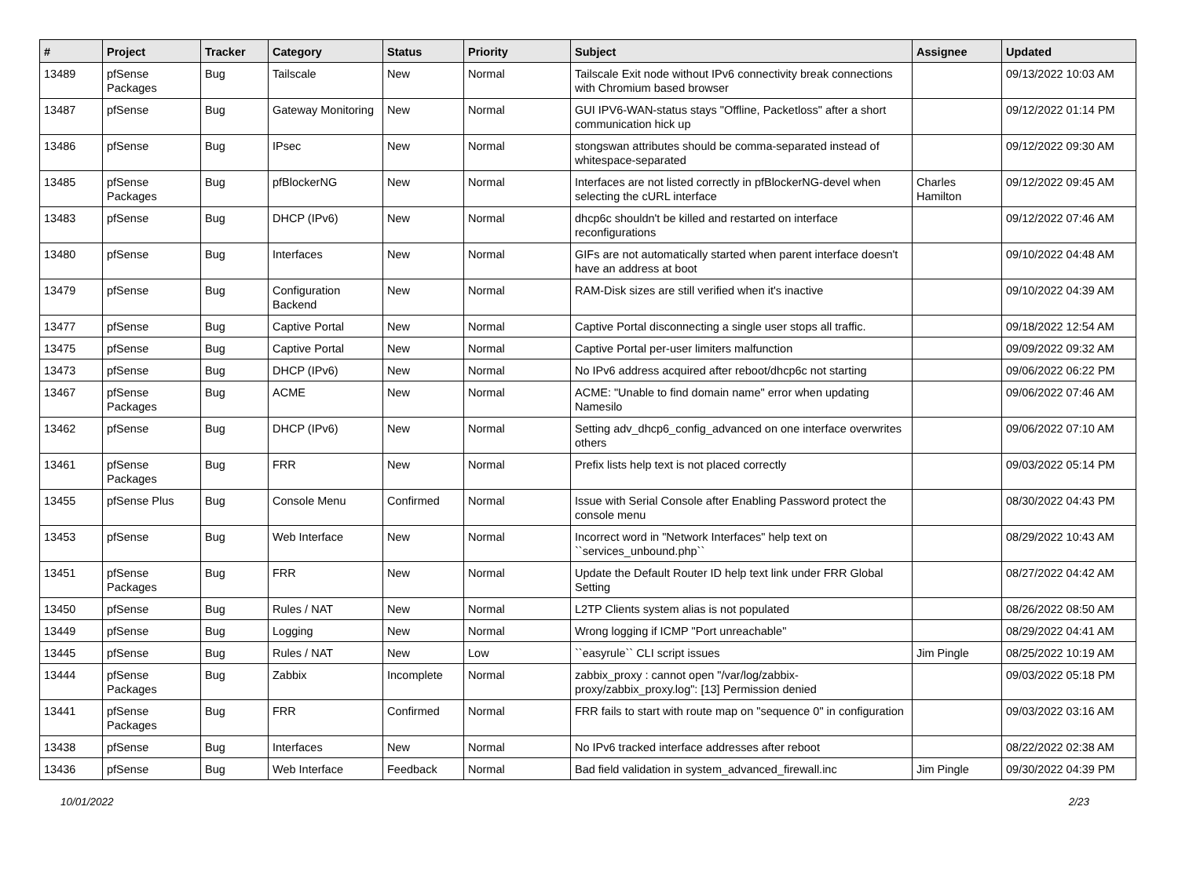| # | Project | Tracker | Category | Status | Priority | Subject | Assignee | Updated |
| --- | --- | --- | --- | --- | --- | --- | --- | --- |
| 13489 | pfSense Packages | Bug | Tailscale | New | Normal | Tailscale Exit node without IPv6 connectivity break connections with Chromium based browser | | 09/13/2022 10:03 AM |
| 13487 | pfSense | Bug | Gateway Monitoring | New | Normal | GUI IPV6-WAN-status stays "Offline, Packetloss" after a short communication hick up | | 09/12/2022 01:14 PM |
| 13486 | pfSense | Bug | IPsec | New | Normal | stongswan attributes should be comma-separated instead of whitespace-separated | | 09/12/2022 09:30 AM |
| 13485 | pfSense Packages | Bug | pfBlockerNG | New | Normal | Interfaces are not listed correctly in pfBlockerNG-devel when selecting the cURL interface | Charles Hamilton | 09/12/2022 09:45 AM |
| 13483 | pfSense | Bug | DHCP (IPv6) | New | Normal | dhcp6c shouldn't be killed and restarted on interface reconfigurations | | 09/12/2022 07:46 AM |
| 13480 | pfSense | Bug | Interfaces | New | Normal | GIFs are not automatically started when parent interface doesn't have an address at boot | | 09/10/2022 04:48 AM |
| 13479 | pfSense | Bug | Configuration Backend | New | Normal | RAM-Disk sizes are still verified when it's inactive | | 09/10/2022 04:39 AM |
| 13477 | pfSense | Bug | Captive Portal | New | Normal | Captive Portal disconnecting a single user stops all traffic. | | 09/18/2022 12:54 AM |
| 13475 | pfSense | Bug | Captive Portal | New | Normal | Captive Portal per-user limiters malfunction | | 09/09/2022 09:32 AM |
| 13473 | pfSense | Bug | DHCP (IPv6) | New | Normal | No IPv6 address acquired after reboot/dhcp6c not starting | | 09/06/2022 06:22 PM |
| 13467 | pfSense Packages | Bug | ACME | New | Normal | ACME: "Unable to find domain name" error when updating Namesilo | | 09/06/2022 07:46 AM |
| 13462 | pfSense | Bug | DHCP (IPv6) | New | Normal | Setting adv_dhcp6_config_advanced on one interface overwrites others | | 09/06/2022 07:10 AM |
| 13461 | pfSense Packages | Bug | FRR | New | Normal | Prefix lists help text is not placed correctly | | 09/03/2022 05:14 PM |
| 13455 | pfSense Plus | Bug | Console Menu | Confirmed | Normal | Issue with Serial Console after Enabling Password protect the console menu | | 08/30/2022 04:43 PM |
| 13453 | pfSense | Bug | Web Interface | New | Normal | Incorrect word in "Network Interfaces" help text on ``services_unbound.php`` | | 08/29/2022 10:43 AM |
| 13451 | pfSense Packages | Bug | FRR | New | Normal | Update the Default Router ID help text link under FRR Global Setting | | 08/27/2022 04:42 AM |
| 13450 | pfSense | Bug | Rules / NAT | New | Normal | L2TP Clients system alias is not populated | | 08/26/2022 08:50 AM |
| 13449 | pfSense | Bug | Logging | New | Normal | Wrong logging if ICMP "Port unreachable" | | 08/29/2022 04:41 AM |
| 13445 | pfSense | Bug | Rules / NAT | New | Low | ``easyrule`` CLI script issues | Jim Pingle | 08/25/2022 10:19 AM |
| 13444 | pfSense Packages | Bug | Zabbix | Incomplete | Normal | zabbix_proxy : cannot open "/var/log/zabbix-proxy/zabbix_proxy.log": [13] Permission denied | | 09/03/2022 05:18 PM |
| 13441 | pfSense Packages | Bug | FRR | Confirmed | Normal | FRR fails to start with route map on "sequence 0" in configuration | | 09/03/2022 03:16 AM |
| 13438 | pfSense | Bug | Interfaces | New | Normal | No IPv6 tracked interface addresses after reboot | | 08/22/2022 02:38 AM |
| 13436 | pfSense | Bug | Web Interface | Feedback | Normal | Bad field validation in system_advanced_firewall.inc | Jim Pingle | 09/30/2022 04:39 PM |
10/01/2022 2/23